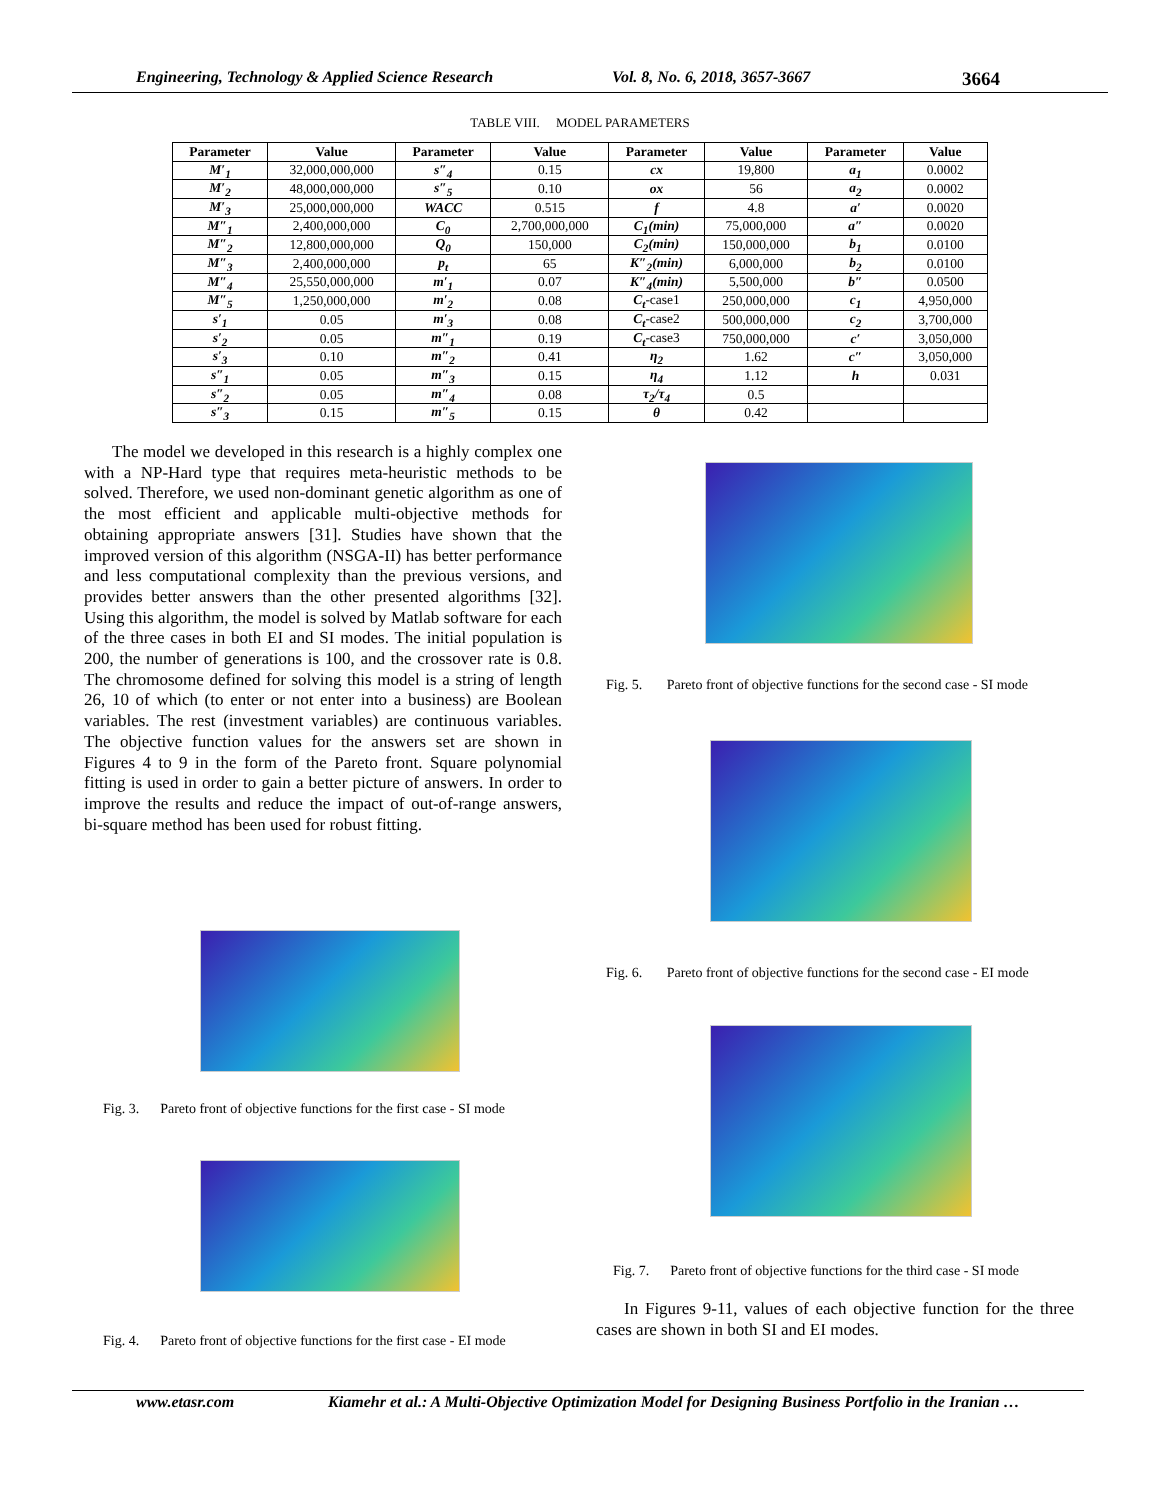Engineering, Technology & Applied Science Research Vol. 8, No. 6, 2018, 3657-3667 3664
TABLE VIII. MODEL PARAMETERS
| Parameter | Value | Parameter | Value | Parameter | Value | Parameter | Value |
| --- | --- | --- | --- | --- | --- | --- | --- |
| M′<sub>1</sub> | 32,000,000,000 | s″<sub>4</sub> | 0.15 | cx | 19,800 | a<sub>1</sub> | 0.0002 |
| M′<sub>2</sub> | 48,000,000,000 | s″<sub>5</sub> | 0.10 | ox | 56 | a<sub>2</sub> | 0.0002 |
| M′<sub>3</sub> | 25,000,000,000 | WACC | 0.515 | f | 4.8 | a′ | 0.0020 |
| M″<sub>1</sub> | 2,400,000,000 | C<sub>0</sub> | 2,700,000,000 | C<sub>1</sub>(min) | 75,000,000 | a″ | 0.0020 |
| M″<sub>2</sub> | 12,800,000,000 | Q<sub>0</sub> | 150,000 | C<sub>2</sub>(min) | 150,000,000 | b<sub>1</sub> | 0.0100 |
| M″<sub>3</sub> | 2,400,000,000 | p<sub>t</sub> | 65 | K″<sub>2</sub>(min) | 6,000,000 | b<sub>2</sub> | 0.0100 |
| M″<sub>4</sub> | 25,550,000,000 | m′<sub>1</sub> | 0.07 | K″<sub>4</sub>(min) | 5,500,000 | b″ | 0.0500 |
| M″<sub>5</sub> | 1,250,000,000 | m′<sub>2</sub> | 0.08 | C<sub>t</sub> -case1 | 250,000,000 | c<sub>1</sub> | 4,950,000 |
| s′<sub>1</sub> | 0.05 | m′<sub>3</sub> | 0.08 | C<sub>t</sub> -case2 | 500,000,000 | c<sub>2</sub> | 3,700,000 |
| s′<sub>2</sub> | 0.05 | m″<sub>1</sub> | 0.19 | C<sub>t</sub> -case3 | 750,000,000 | c′ | 3,050,000 |
| s′<sub>3</sub> | 0.10 | m″<sub>2</sub> | 0.41 | η<sub>2</sub> | 1.62 | c″ | 3,050,000 |
| s″<sub>1</sub> | 0.05 | m″<sub>3</sub> | 0.15 | η<sub>4</sub> | 1.12 | h | 0.031 |
| s″<sub>2</sub> | 0.05 | m″<sub>4</sub> | 0.08 | τ<sub>2</sub>/τ<sub>4</sub> | 0.5 | | |
| s″<sub>3</sub> | 0.15 | m″<sub>5</sub> | 0.15 | θ | 0.42 | | |
The model we developed in this research is a highly complex one with a NP-Hard type that requires meta-heuristic methods to be solved. Therefore, we used non-dominant genetic algorithm as one of the most efficient and applicable multi-objective methods for obtaining appropriate answers [31]. Studies have shown that the improved version of this algorithm (NSGA-II) has better performance and less computational complexity than the previous versions, and provides better answers than the other presented algorithms [32]. Using this algorithm, the model is solved by Matlab software for each of the three cases in both EI and SI modes. The initial population is 200, the number of generations is 100, and the crossover rate is 0.8. The chromosome defined for solving this model is a string of length 26, 10 of which (to enter or not enter into a business) are Boolean variables. The rest (investment variables) are continuous variables. The objective function values for the answers set are shown in Figures 4 to 9 in the form of the Pareto front. Square polynomial fitting is used in order to gain a better picture of answers. In order to improve the results and reduce the impact of out-of-range answers, bi-square method has been used for robust fitting.
Fig. 3. Pareto front of objective functions for the first case - SI mode
Fig. 4. Pareto front of objective functions for the first case - EI mode
Fig. 5. Pareto front of objective functions for the second case - SI mode
Fig. 6. Pareto front of objective functions for the second case - EI mode
Fig. 7. Pareto front of objective functions for the third case - SI mode
In Figures 9-11, values of each objective function for the three cases are shown in both SI and EI modes.
www.etasr.com Kiamehr et al.: A Multi-Objective Optimization Model for Designing Business Portfolio in the Iranian …